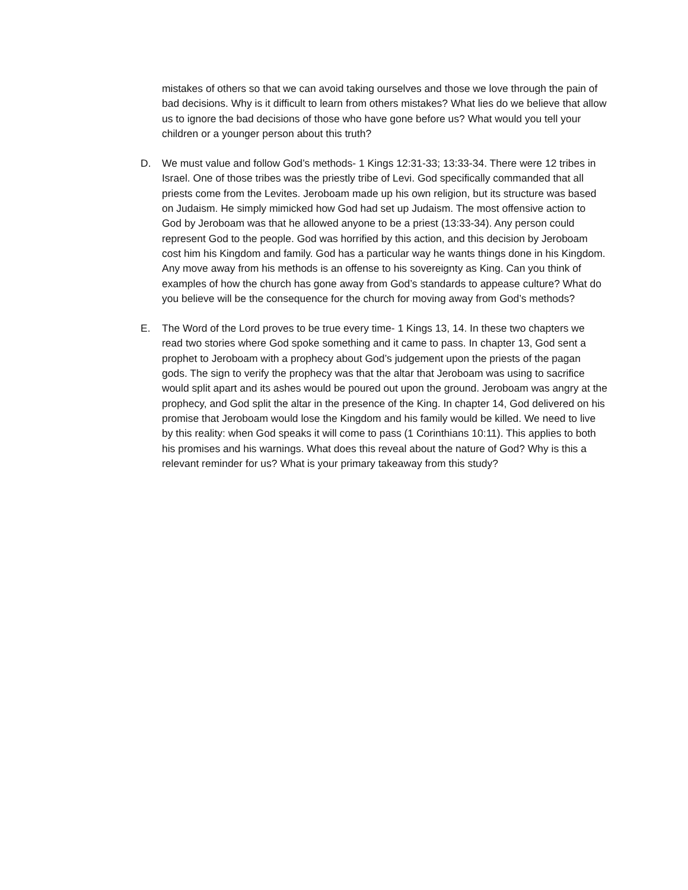mistakes of others so that we can avoid taking ourselves and those we love through the pain of bad decisions. Why is it difficult to learn from others mistakes? What lies do we believe that allow us to ignore the bad decisions of those who have gone before us? What would you tell your children or a younger person about this truth?
D. We must value and follow God’s methods- 1 Kings 12:31-33; 13:33-34. There were 12 tribes in Israel. One of those tribes was the priestly tribe of Levi. God specifically commanded that all priests come from the Levites. Jeroboam made up his own religion, but its structure was based on Judaism. He simply mimicked how God had set up Judaism. The most offensive action to God by Jeroboam was that he allowed anyone to be a priest (13:33-34). Any person could represent God to the people. God was horrified by this action, and this decision by Jeroboam cost him his Kingdom and family. God has a particular way he wants things done in his Kingdom. Any move away from his methods is an offense to his sovereignty as King. Can you think of examples of how the church has gone away from God’s standards to appease culture? What do you believe will be the consequence for the church for moving away from God’s methods?
E. The Word of the Lord proves to be true every time- 1 Kings 13, 14. In these two chapters we read two stories where God spoke something and it came to pass. In chapter 13, God sent a prophet to Jeroboam with a prophecy about God’s judgement upon the priests of the pagan gods. The sign to verify the prophecy was that the altar that Jeroboam was using to sacrifice would split apart and its ashes would be poured out upon the ground. Jeroboam was angry at the prophecy, and God split the altar in the presence of the King. In chapter 14, God delivered on his promise that Jeroboam would lose the Kingdom and his family would be killed. We need to live by this reality: when God speaks it will come to pass (1 Corinthians 10:11). This applies to both his promises and his warnings. What does this reveal about the nature of God? Why is this a relevant reminder for us? What is your primary takeaway from this study?